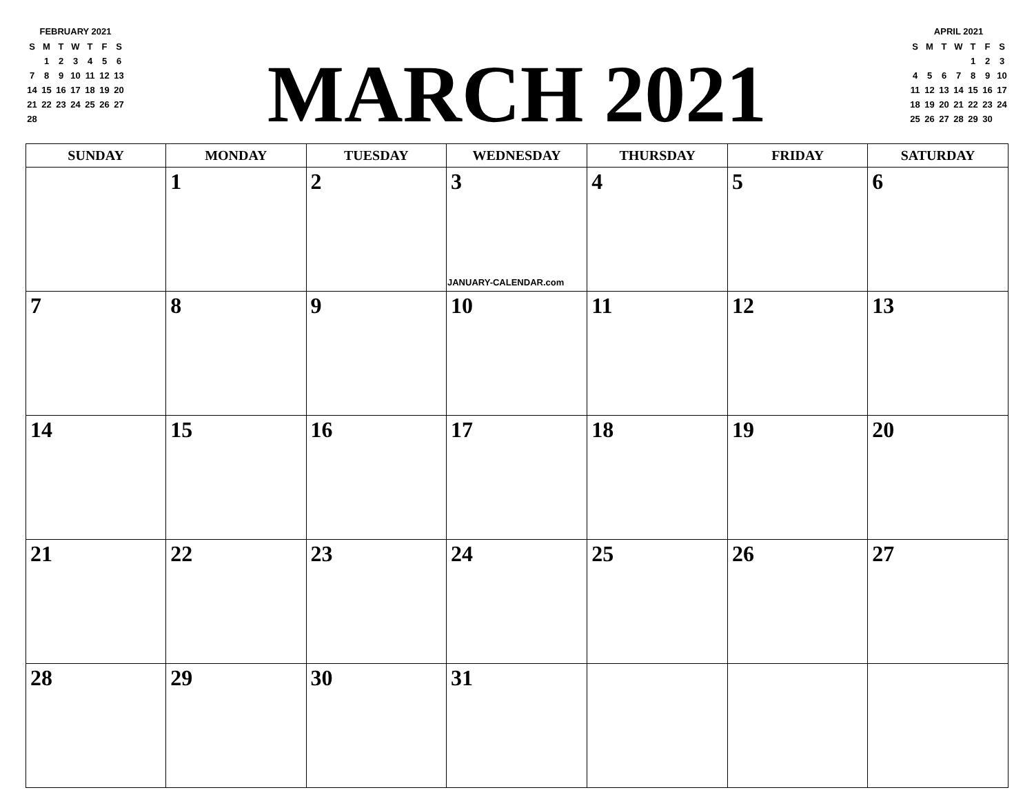FEBRUARY 2021
| S | M | T | W | T | F | S |
| | 1 | 2 | 3 | 4 | 5 | 6 |
| 7 | 8 | 9 | 10 | 11 | 12 | 13 |
| 14 | 15 | 16 | 17 | 18 | 19 | 20 |
| 21 | 22 | 23 | 24 | 25 | 26 | 27 |
| 28 | | | | | | |
MARCH 2021
APRIL 2021
| S | M | T | W | T | F | S |
| | | | | 1 | 2 | 3 |
| 4 | 5 | 6 | 7 | 8 | 9 | 10 |
| 11 | 12 | 13 | 14 | 15 | 16 | 17 |
| 18 | 19 | 20 | 21 | 22 | 23 | 24 |
| 25 | 26 | 27 | 28 | 29 | 30 | |
| SUNDAY | MONDAY | TUESDAY | WEDNESDAY | THURSDAY | FRIDAY | SATURDAY |
| --- | --- | --- | --- | --- | --- | --- |
| | 1 | 2 | 3 JANUARY-CALENDAR.com | 4 | 5 | 6 |
| 7 | 8 | 9 | 10 | 11 | 12 | 13 |
| 14 | 15 | 16 | 17 | 18 | 19 | 20 |
| 21 | 22 | 23 | 24 | 25 | 26 | 27 |
| 28 | 29 | 30 | 31 | | | |